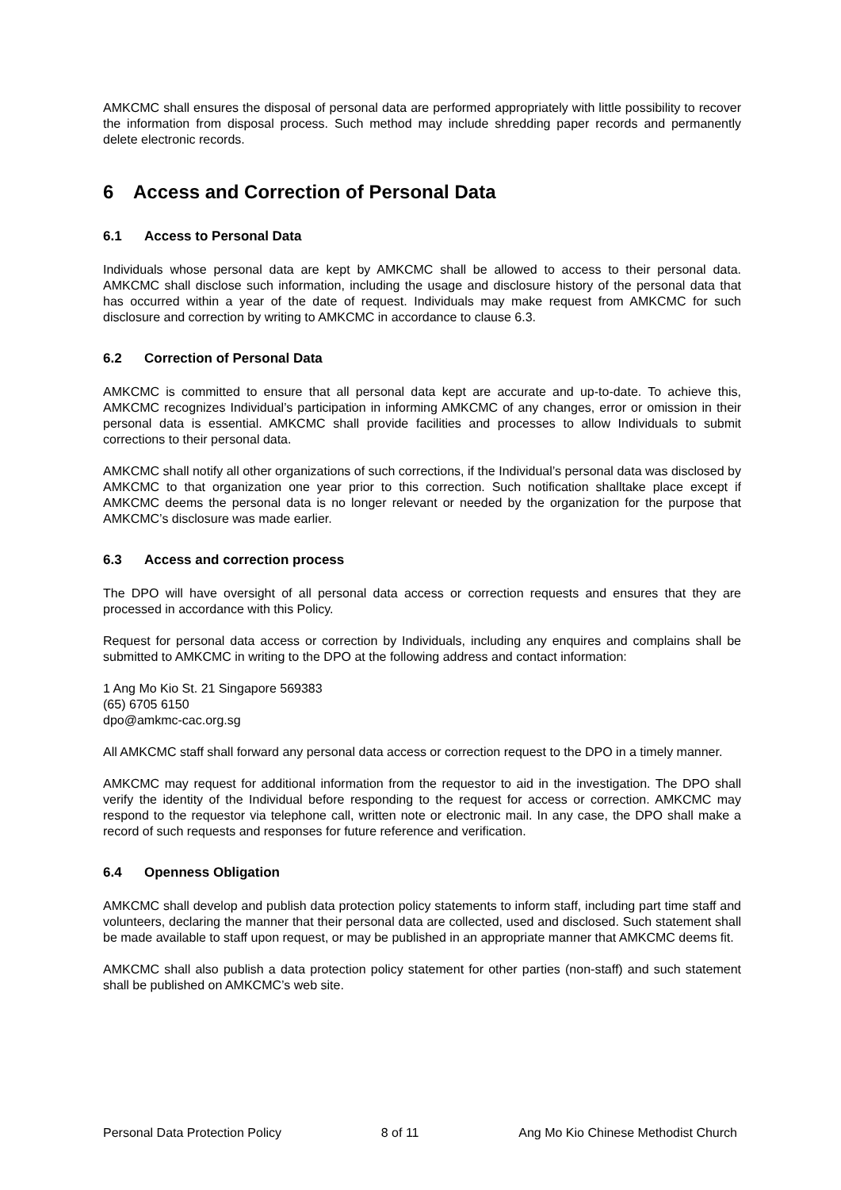AMKCMC shall ensures the disposal of personal data are performed appropriately with little possibility to recover the information from disposal process. Such method may include shredding paper records and permanently delete electronic records.
6 Access and Correction of Personal Data
6.1 Access to Personal Data
Individuals whose personal data are kept by AMKCMC shall be allowed to access to their personal data. AMKCMC shall disclose such information, including the usage and disclosure history of the personal data that has occurred within a year of the date of request. Individuals may make request from AMKCMC for such disclosure and correction by writing to AMKCMC in accordance to clause 6.3.
6.2 Correction of Personal Data
AMKCMC is committed to ensure that all personal data kept are accurate and up-to-date. To achieve this, AMKCMC recognizes Individual’s participation in informing AMKCMC of any changes, error or omission in their personal data is essential. AMKCMC shall provide facilities and processes to allow Individuals to submit corrections to their personal data.
AMKCMC shall notify all other organizations of such corrections, if the Individual’s personal data was disclosed by AMKCMC to that organization one year prior to this correction. Such notification shalltake place except if AMKCMC deems the personal data is no longer relevant or needed by the organization for the purpose that AMKCMC’s disclosure was made earlier.
6.3 Access and correction process
The DPO will have oversight of all personal data access or correction requests and ensures that they are processed in accordance with this Policy.
Request for personal data access or correction by Individuals, including any enquires and complains shall be submitted to AMKCMC in writing to the DPO at the following address and contact information:
1 Ang Mo Kio St. 21 Singapore 569383
(65) 6705 6150
dpo@amkmc-cac.org.sg
All AMKCMC staff shall forward any personal data access or correction request to the DPO in a timely manner.
AMKCMC may request for additional information from the requestor to aid in the investigation. The DPO shall verify the identity of the Individual before responding to the request for access or correction. AMKCMC may respond to the requestor via telephone call, written note or electronic mail. In any case, the DPO shall make a record of such requests and responses for future reference and verification.
6.4 Openness Obligation
AMKCMC shall develop and publish data protection policy statements to inform staff, including part time staff and volunteers, declaring the manner that their personal data are collected, used and disclosed. Such statement shall be made available to staff upon request, or may be published in an appropriate manner that AMKCMC deems fit.
AMKCMC shall also publish a data protection policy statement for other parties (non-staff) and such statement shall be published on AMKCMC’s web site.
Personal Data Protection Policy 8 of 11 Ang Mo Kio Chinese Methodist Church